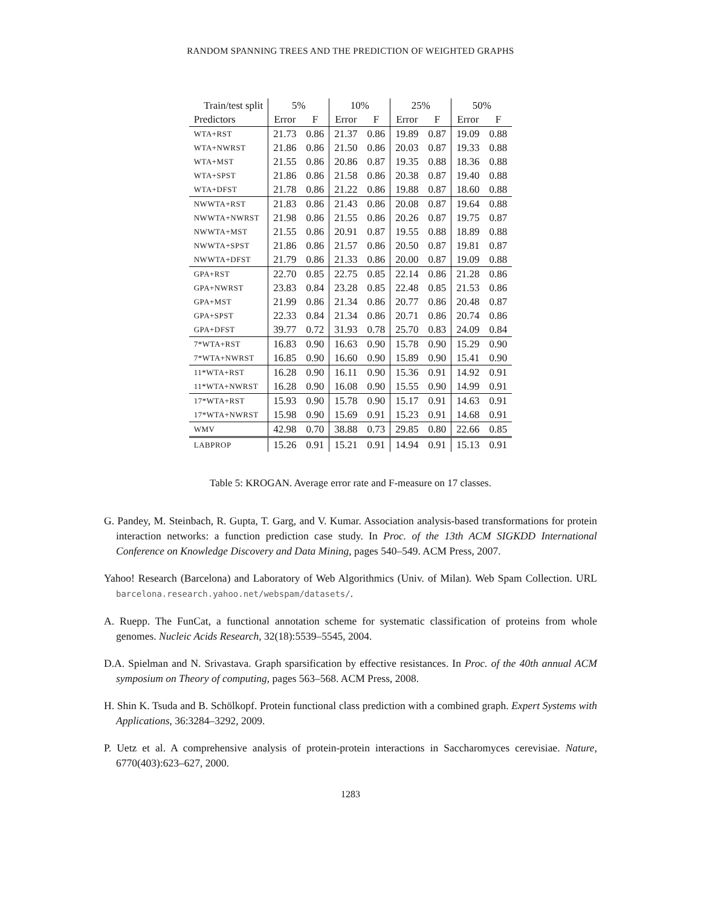RANDOM SPANNING TREES AND THE PREDICTION OF WEIGHTED GRAPHS
| Train/test split | 5% | | 10% | | 25% | | 50% | |
| --- | --- | --- | --- | --- | --- | --- | --- | --- |
| Predictors | Error | F | Error | F | Error | F | Error | F |
| WTA+RST | 21.73 | 0.86 | 21.37 | 0.86 | 19.89 | 0.87 | 19.09 | 0.88 |
| WTA+NWRST | 21.86 | 0.86 | 21.50 | 0.86 | 20.03 | 0.87 | 19.33 | 0.88 |
| WTA+MST | 21.55 | 0.86 | 20.86 | 0.87 | 19.35 | 0.88 | 18.36 | 0.88 |
| WTA+SPST | 21.86 | 0.86 | 21.58 | 0.86 | 20.38 | 0.87 | 19.40 | 0.88 |
| WTA+DFST | 21.78 | 0.86 | 21.22 | 0.86 | 19.88 | 0.87 | 18.60 | 0.88 |
| NWWTA+RST | 21.83 | 0.86 | 21.43 | 0.86 | 20.08 | 0.87 | 19.64 | 0.88 |
| NWWTA+NWRST | 21.98 | 0.86 | 21.55 | 0.86 | 20.26 | 0.87 | 19.75 | 0.87 |
| NWWTA+MST | 21.55 | 0.86 | 20.91 | 0.87 | 19.55 | 0.88 | 18.89 | 0.88 |
| NWWTA+SPST | 21.86 | 0.86 | 21.57 | 0.86 | 20.50 | 0.87 | 19.81 | 0.87 |
| NWWTA+DFST | 21.79 | 0.86 | 21.33 | 0.86 | 20.00 | 0.87 | 19.09 | 0.88 |
| GPA+RST | 22.70 | 0.85 | 22.75 | 0.85 | 22.14 | 0.86 | 21.28 | 0.86 |
| GPA+NWRST | 23.83 | 0.84 | 23.28 | 0.85 | 22.48 | 0.85 | 21.53 | 0.86 |
| GPA+MST | 21.99 | 0.86 | 21.34 | 0.86 | 20.77 | 0.86 | 20.48 | 0.87 |
| GPA+SPST | 22.33 | 0.84 | 21.34 | 0.86 | 20.71 | 0.86 | 20.74 | 0.86 |
| GPA+DFST | 39.77 | 0.72 | 31.93 | 0.78 | 25.70 | 0.83 | 24.09 | 0.84 |
| 7*WTA+RST | 16.83 | 0.90 | 16.63 | 0.90 | 15.78 | 0.90 | 15.29 | 0.90 |
| 7*WTA+NWRST | 16.85 | 0.90 | 16.60 | 0.90 | 15.89 | 0.90 | 15.41 | 0.90 |
| 11*WTA+RST | 16.28 | 0.90 | 16.11 | 0.90 | 15.36 | 0.91 | 14.92 | 0.91 |
| 11*WTA+NWRST | 16.28 | 0.90 | 16.08 | 0.90 | 15.55 | 0.90 | 14.99 | 0.91 |
| 17*WTA+RST | 15.93 | 0.90 | 15.78 | 0.90 | 15.17 | 0.91 | 14.63 | 0.91 |
| 17*WTA+NWRST | 15.98 | 0.90 | 15.69 | 0.91 | 15.23 | 0.91 | 14.68 | 0.91 |
| WMV | 42.98 | 0.70 | 38.88 | 0.73 | 29.85 | 0.80 | 22.66 | 0.85 |
| LABPROP | 15.26 | 0.91 | 15.21 | 0.91 | 14.94 | 0.91 | 15.13 | 0.91 |
Table 5: KROGAN. Average error rate and F-measure on 17 classes.
G. Pandey, M. Steinbach, R. Gupta, T. Garg, and V. Kumar. Association analysis-based transformations for protein interaction networks: a function prediction case study. In Proc. of the 13th ACM SIGKDD International Conference on Knowledge Discovery and Data Mining, pages 540–549. ACM Press, 2007.
Yahoo! Research (Barcelona) and Laboratory of Web Algorithmics (Univ. of Milan). Web Spam Collection. URL barcelona.research.yahoo.net/webspam/datasets/.
A. Ruepp. The FunCat, a functional annotation scheme for systematic classification of proteins from whole genomes. Nucleic Acids Research, 32(18):5539–5545, 2004.
D.A. Spielman and N. Srivastava. Graph sparsification by effective resistances. In Proc. of the 40th annual ACM symposium on Theory of computing, pages 563–568. ACM Press, 2008.
H. Shin K. Tsuda and B. Schölkopf. Protein functional class prediction with a combined graph. Expert Systems with Applications, 36:3284–3292, 2009.
P. Uetz et al. A comprehensive analysis of protein-protein interactions in Saccharomyces cerevisiae. Nature, 6770(403):623–627, 2000.
1283